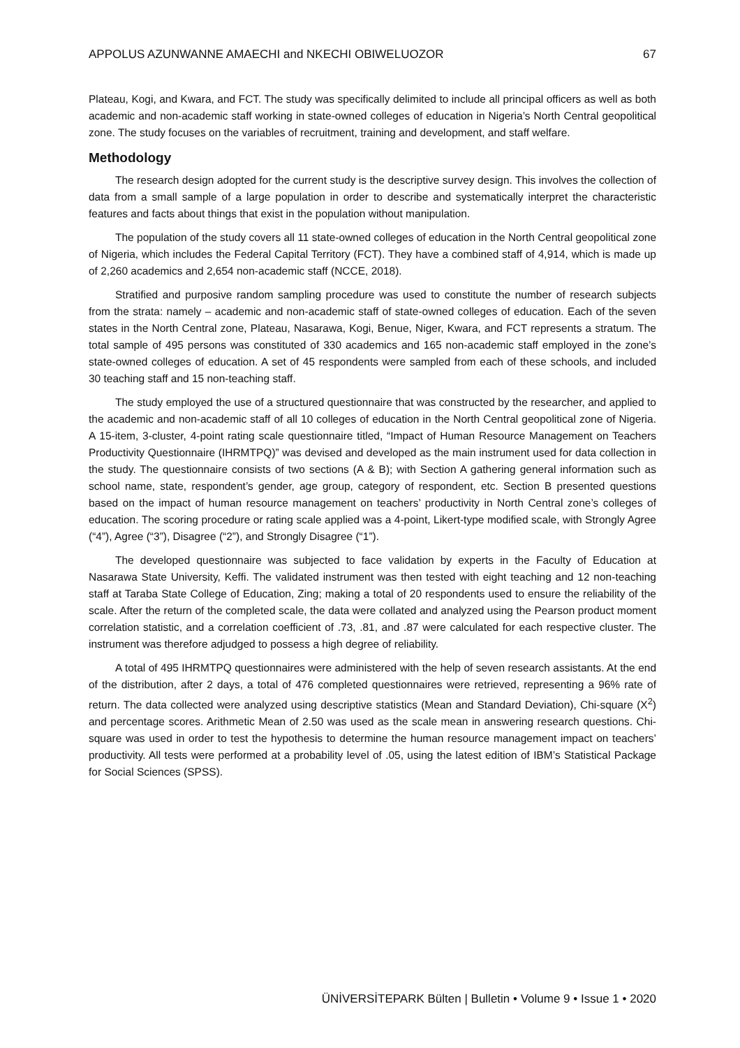APPOLUS AZUNWANNE AMAECHI and NKECHI OBIWELUOZOR 67
Plateau, Kogi, and Kwara, and FCT. The study was specifically delimited to include all principal officers as well as both academic and non-academic staff working in state-owned colleges of education in Nigeria’s North Central geopolitical zone. The study focuses on the variables of recruitment, training and development, and staff welfare.
Methodology
The research design adopted for the current study is the descriptive survey design. This involves the collection of data from a small sample of a large population in order to describe and systematically interpret the characteristic features and facts about things that exist in the population without manipulation.
The population of the study covers all 11 state-owned colleges of education in the North Central geopolitical zone of Nigeria, which includes the Federal Capital Territory (FCT). They have a combined staff of 4,914, which is made up of 2,260 academics and 2,654 non-academic staff (NCCE, 2018).
Stratified and purposive random sampling procedure was used to constitute the number of research subjects from the strata: namely – academic and non-academic staff of state-owned colleges of education. Each of the seven states in the North Central zone, Plateau, Nasarawa, Kogi, Benue, Niger, Kwara, and FCT represents a stratum. The total sample of 495 persons was constituted of 330 academics and 165 non-academic staff employed in the zone’s state-owned colleges of education. A set of 45 respondents were sampled from each of these schools, and included 30 teaching staff and 15 non-teaching staff.
The study employed the use of a structured questionnaire that was constructed by the researcher, and applied to the academic and non-academic staff of all 10 colleges of education in the North Central geopolitical zone of Nigeria. A 15-item, 3-cluster, 4-point rating scale questionnaire titled, “Impact of Human Resource Management on Teachers Productivity Questionnaire (IHRMTPQ)” was devised and developed as the main instrument used for data collection in the study. The questionnaire consists of two sections (A & B); with Section A gathering general information such as school name, state, respondent’s gender, age group, category of respondent, etc. Section B presented questions based on the impact of human resource management on teachers’ productivity in North Central zone’s colleges of education. The scoring procedure or rating scale applied was a 4-point, Likert-type modified scale, with Strongly Agree (“4”), Agree (“3”), Disagree (“2”), and Strongly Disagree (“1”).
The developed questionnaire was subjected to face validation by experts in the Faculty of Education at Nasarawa State University, Keffi. The validated instrument was then tested with eight teaching and 12 non-teaching staff at Taraba State College of Education, Zing; making a total of 20 respondents used to ensure the reliability of the scale. After the return of the completed scale, the data were collated and analyzed using the Pearson product moment correlation statistic, and a correlation coefficient of .73, .81, and .87 were calculated for each respective cluster. The instrument was therefore adjudged to possess a high degree of reliability.
A total of 495 IHRMTPQ questionnaires were administered with the help of seven research assistants. At the end of the distribution, after 2 days, a total of 476 completed questionnaires were retrieved, representing a 96% rate of return. The data collected were analyzed using descriptive statistics (Mean and Standard Deviation), Chi-square (X<sup>2</sup>) and percentage scores. Arithmetic Mean of 2.50 was used as the scale mean in answering research questions. Chi-square was used in order to test the hypothesis to determine the human resource management impact on teachers’ productivity. All tests were performed at a probability level of .05, using the latest edition of IBM’s Statistical Package for Social Sciences (SPSS).
ÜNİVERSİTEPARK Bülten | Bulletin • Volume 9 • Issue 1 • 2020